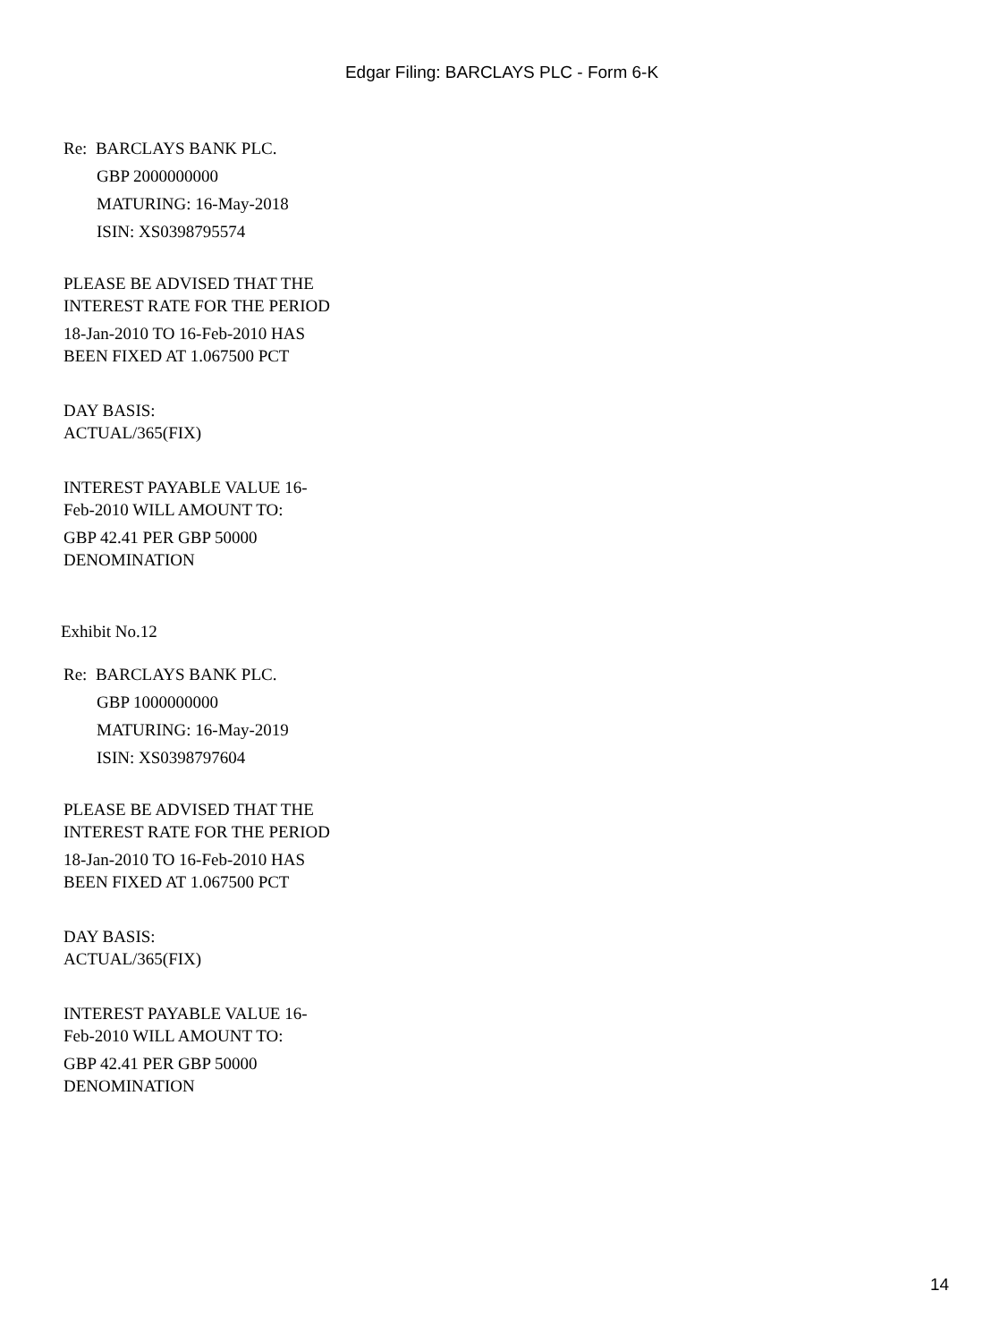Edgar Filing: BARCLAYS PLC - Form 6-K
Re: BARCLAYS BANK PLC.
GBP 2000000000
MATURING: 16-May-2018
ISIN: XS0398795574
PLEASE BE ADVISED THAT THE INTEREST RATE FOR THE PERIOD
18-Jan-2010 TO 16-Feb-2010 HAS BEEN FIXED AT 1.067500 PCT
DAY BASIS:
ACTUAL/365(FIX)
INTEREST PAYABLE VALUE 16-Feb-2010 WILL AMOUNT TO:
GBP 42.41 PER GBP 50000 DENOMINATION
Exhibit No.12
Re: BARCLAYS BANK PLC.
GBP 1000000000
MATURING: 16-May-2019
ISIN: XS0398797604
PLEASE BE ADVISED THAT THE INTEREST RATE FOR THE PERIOD
18-Jan-2010 TO 16-Feb-2010 HAS BEEN FIXED AT 1.067500 PCT
DAY BASIS:
ACTUAL/365(FIX)
INTEREST PAYABLE VALUE 16-Feb-2010 WILL AMOUNT TO:
GBP 42.41 PER GBP 50000 DENOMINATION
14